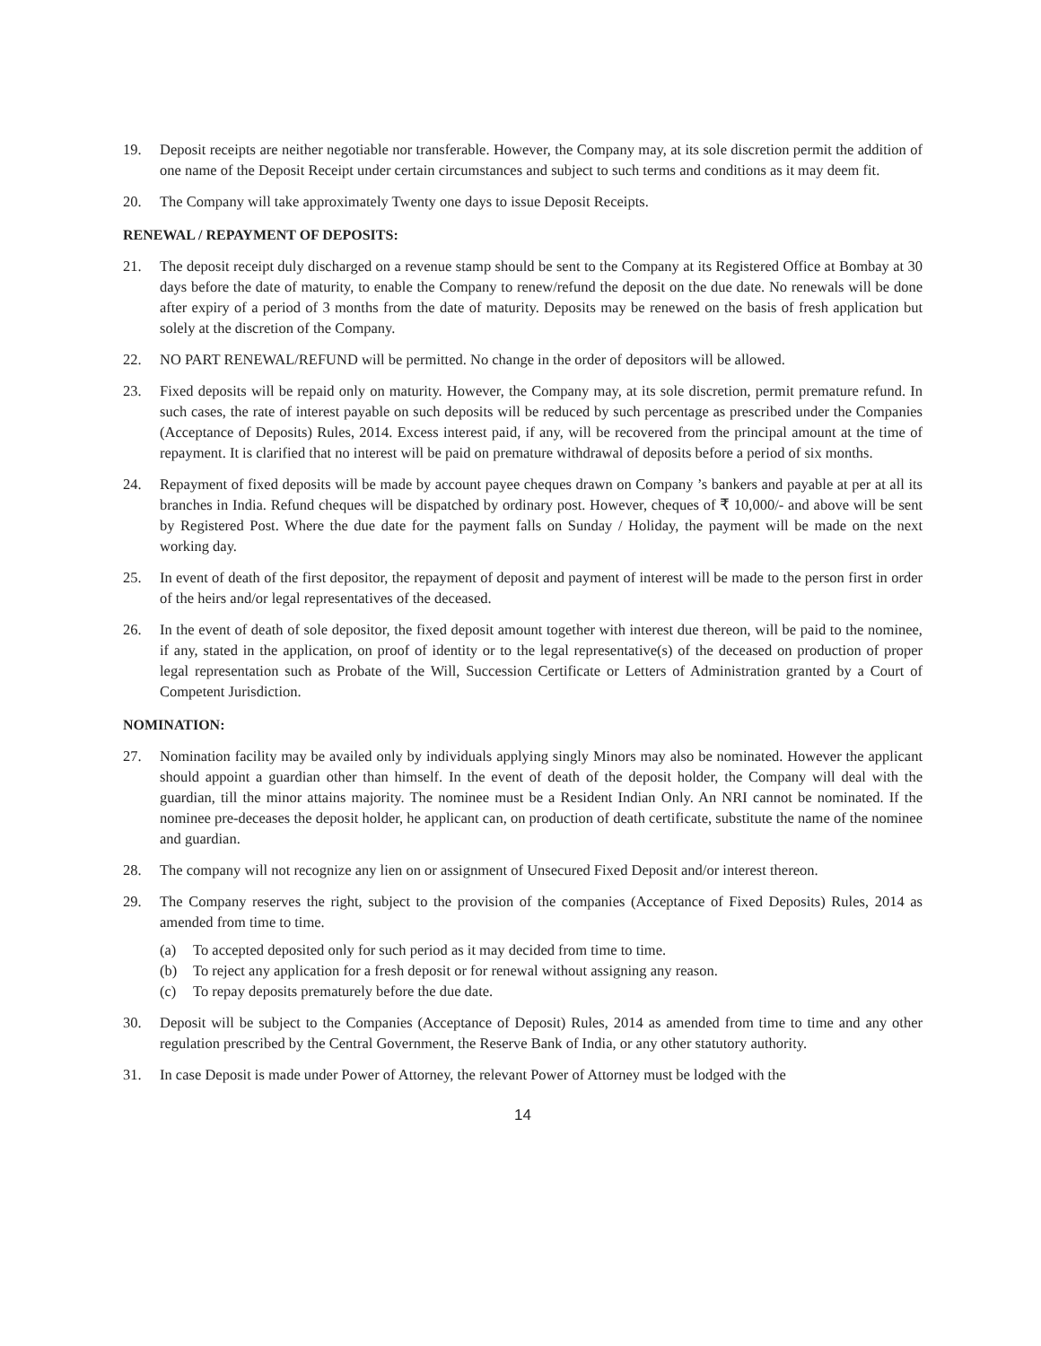19. Deposit receipts are neither negotiable nor transferable. However, the Company may, at its sole discretion permit the addition of one name of the Deposit Receipt under certain circumstances and subject to such terms and conditions as it may deem fit.
20. The Company will take approximately Twenty one days to issue Deposit Receipts.
RENEWAL / REPAYMENT OF DEPOSITS:
21. The deposit receipt duly discharged on a revenue stamp should be sent to the Company at its Registered Office at Bombay at 30 days before the date of maturity, to enable the Company to renew/refund the deposit on the due date. No renewals will be done after expiry of a period of 3 months from the date of maturity. Deposits may be renewed on the basis of fresh application but solely at the discretion of the Company.
22. NO PART RENEWAL/REFUND will be permitted. No change in the order of depositors will be allowed.
23. Fixed deposits will be repaid only on maturity. However, the Company may, at its sole discretion, permit premature refund. In such cases, the rate of interest payable on such deposits will be reduced by such percentage as prescribed under the Companies (Acceptance of Deposits) Rules, 2014. Excess interest paid, if any, will be recovered from the principal amount at the time of repayment. It is clarified that no interest will be paid on premature withdrawal of deposits before a period of six months.
24. Repayment of fixed deposits will be made by account payee cheques drawn on Company ’s bankers and payable at per at all its branches in India. Refund cheques will be dispatched by ordinary post. However, cheques of ₹ 10,000/- and above will be sent by Registered Post. Where the due date for the payment falls on Sunday / Holiday, the payment will be made on the next working day.
25. In event of death of the first depositor, the repayment of deposit and payment of interest will be made to the person first in order of the heirs and/or legal representatives of the deceased.
26. In the event of death of sole depositor, the fixed deposit amount together with interest due thereon, will be paid to the nominee, if any, stated in the application, on proof of identity or to the legal representative(s) of the deceased on production of proper legal representation such as Probate of the Will, Succession Certificate or Letters of Administration granted by a Court of Competent Jurisdiction.
NOMINATION:
27. Nomination facility may be availed only by individuals applying singly Minors may also be nominated. However the applicant should appoint a guardian other than himself. In the event of death of the deposit holder, the Company will deal with the guardian, till the minor attains majority. The nominee must be a Resident Indian Only. An NRI cannot be nominated. If the nominee pre-deceases the deposit holder, he applicant can, on production of death certificate, substitute the name of the nominee and guardian.
28. The company will not recognize any lien on or assignment of Unsecured Fixed Deposit and/or interest thereon.
29. The Company reserves the right, subject to the provision of the companies (Acceptance of Fixed Deposits) Rules, 2014 as amended from time to time.
(a) To accepted deposited only for such period as it may decided from time to time.
(b) To reject any application for a fresh deposit or for renewal without assigning any reason.
(c) To repay deposits prematurely before the due date.
30. Deposit will be subject to the Companies (Acceptance of Deposit) Rules, 2014 as amended from time to time and any other regulation prescribed by the Central Government, the Reserve Bank of India, or any other statutory authority.
31. In case Deposit is made under Power of Attorney, the relevant Power of Attorney must be lodged with the
14